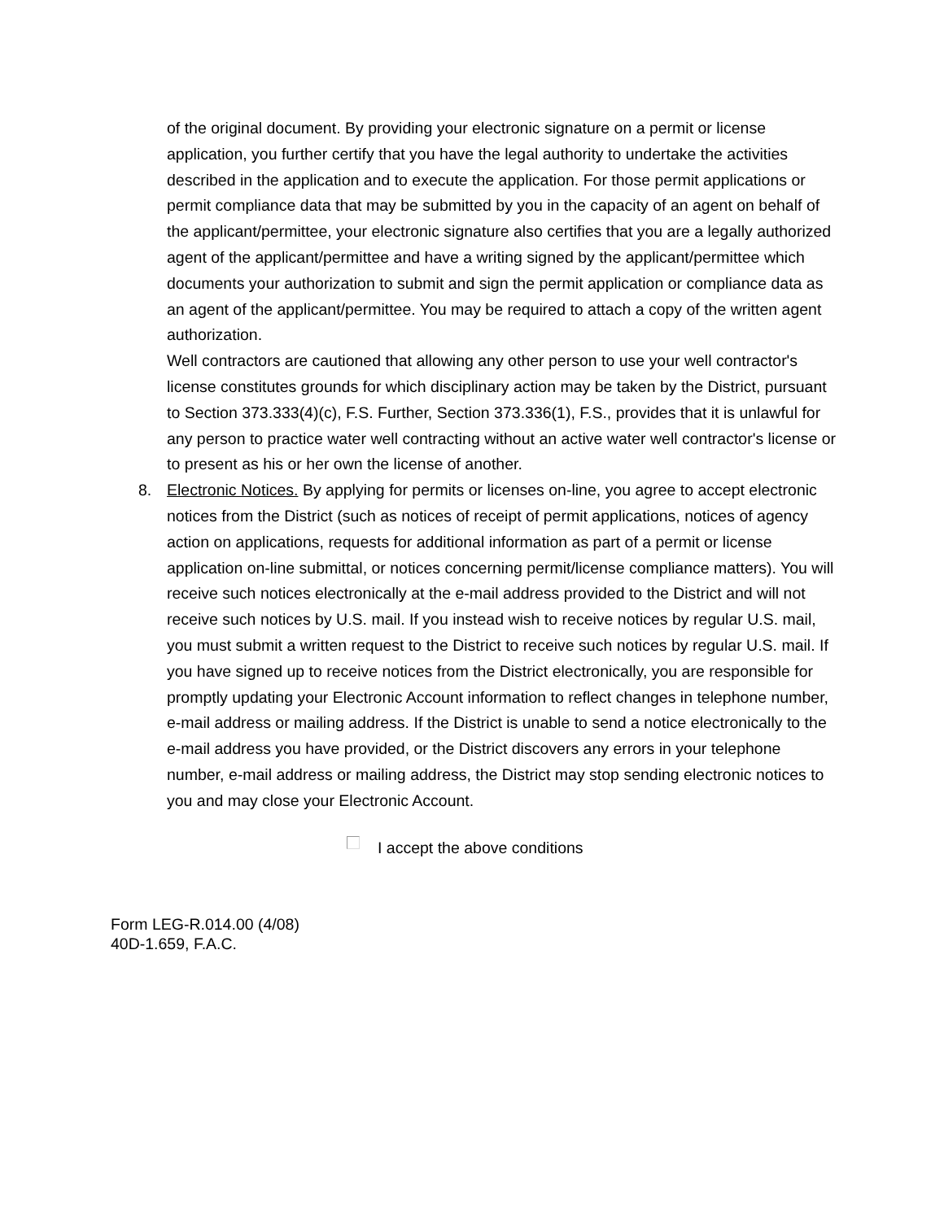of the original document. By providing your electronic signature on a permit or license application, you further certify that you have the legal authority to undertake the activities described in the application and to execute the application. For those permit applications or permit compliance data that may be submitted by you in the capacity of an agent on behalf of the applicant/permittee, your electronic signature also certifies that you are a legally authorized agent of the applicant/permittee and have a writing signed by the applicant/permittee which documents your authorization to submit and sign the permit application or compliance data as an agent of the applicant/permittee. You may be required to attach a copy of the written agent authorization.
Well contractors are cautioned that allowing any other person to use your well contractor's license constitutes grounds for which disciplinary action may be taken by the District, pursuant to Section 373.333(4)(c), F.S. Further, Section 373.336(1), F.S., provides that it is unlawful for any person to practice water well contracting without an active water well contractor's license or to present as his or her own the license of another.
8. Electronic Notices. By applying for permits or licenses on-line, you agree to accept electronic notices from the District (such as notices of receipt of permit applications, notices of agency action on applications, requests for additional information as part of a permit or license application on-line submittal, or notices concerning permit/license compliance matters). You will receive such notices electronically at the e-mail address provided to the District and will not receive such notices by U.S. mail. If you instead wish to receive notices by regular U.S. mail, you must submit a written request to the District to receive such notices by regular U.S. mail. If you have signed up to receive notices from the District electronically, you are responsible for promptly updating your Electronic Account information to reflect changes in telephone number, e-mail address or mailing address. If the District is unable to send a notice electronically to the e-mail address you have provided, or the District discovers any errors in your telephone number, e-mail address or mailing address, the District may stop sending electronic notices to you and may close your Electronic Account.
I accept the above conditions
Form LEG-R.014.00 (4/08)
40D-1.659, F.A.C.